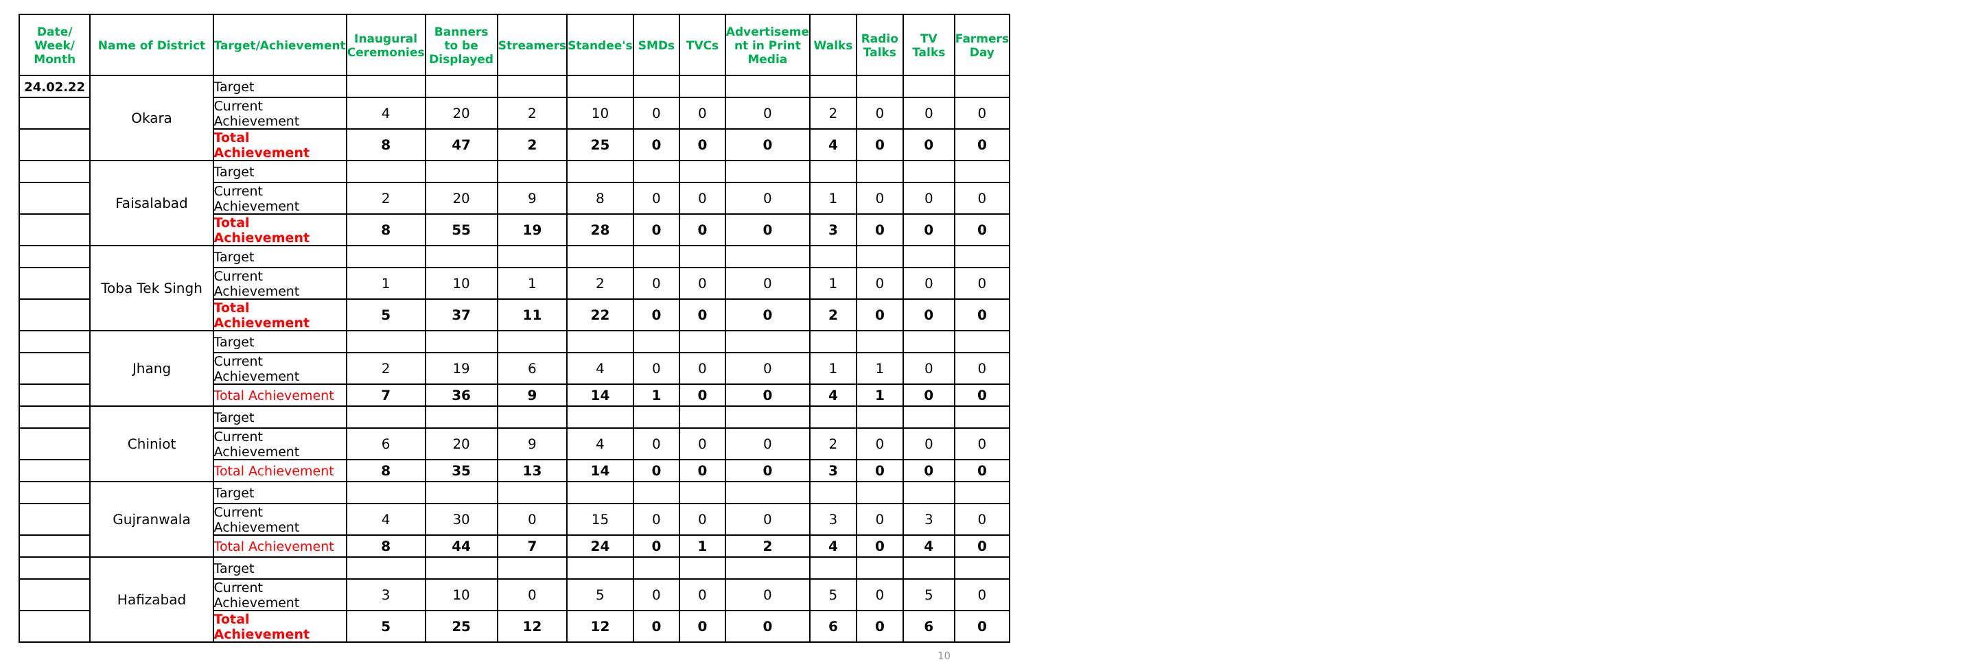| Date/ Week/ Month | Name of District | Target/Achievement | Inaugural Ceremonies | Banners to be Displayed | Streamers | Standee's | SMDs | TVCs | Advertiseme nt in Print Media | Walks | Radio Talks | TV Talks | Farmers Day |
| --- | --- | --- | --- | --- | --- | --- | --- | --- | --- | --- | --- | --- | --- |
| 24.02.22 | Okara | Target | | | | | | | | | | | |
| | | Current Achievement | 4 | 20 | 2 | 10 | 0 | 0 | 0 | 2 | 0 | 0 | 0 |
| | | Total Achievement | 8 | 47 | 2 | 25 | 0 | 0 | 0 | 4 | 0 | 0 | 0 |
| | Faisalabad | Target | | | | | | | | | | | |
| | | Current Achievement | 2 | 20 | 9 | 8 | 0 | 0 | 0 | 1 | 0 | 0 | 0 |
| | | Total Achievement | 8 | 55 | 19 | 28 | 0 | 0 | 0 | 3 | 0 | 0 | 0 |
| | Toba Tek Singh | Target | | | | | | | | | | | |
| | | Current Achievement | 1 | 10 | 1 | 2 | 0 | 0 | 0 | 1 | 0 | 0 | 0 |
| | | Total Achievement | 5 | 37 | 11 | 22 | 0 | 0 | 0 | 2 | 0 | 0 | 0 |
| | Jhang | Target | | | | | | | | | | | |
| | | Current Achievement | 2 | 19 | 6 | 4 | 0 | 0 | 0 | 1 | 1 | 0 | 0 |
| | | Total Achievement | 7 | 36 | 9 | 14 | 1 | 0 | 0 | 4 | 1 | 0 | 0 |
| | Chiniot | Target | | | | | | | | | | | |
| | | Current Achievement | 6 | 20 | 9 | 4 | 0 | 0 | 0 | 2 | 0 | 0 | 0 |
| | | Total Achievement | 8 | 35 | 13 | 14 | 0 | 0 | 0 | 3 | 0 | 0 | 0 |
| | Gujranwala | Target | | | | | | | | | | | |
| | | Current Achievement | 4 | 30 | 0 | 15 | 0 | 0 | 0 | 3 | 0 | 3 | 0 |
| | | Total Achievement | 8 | 44 | 7 | 24 | 0 | 1 | 2 | 4 | 0 | 4 | 0 |
| | Hafizabad | Target | | | | | | | | | | | |
| | | Current Achievement | 3 | 10 | 0 | 5 | 0 | 0 | 0 | 5 | 0 | 5 | 0 |
| | | Total Achievement | 5 | 25 | 12 | 12 | 0 | 0 | 0 | 6 | 0 | 6 | 0 |
10